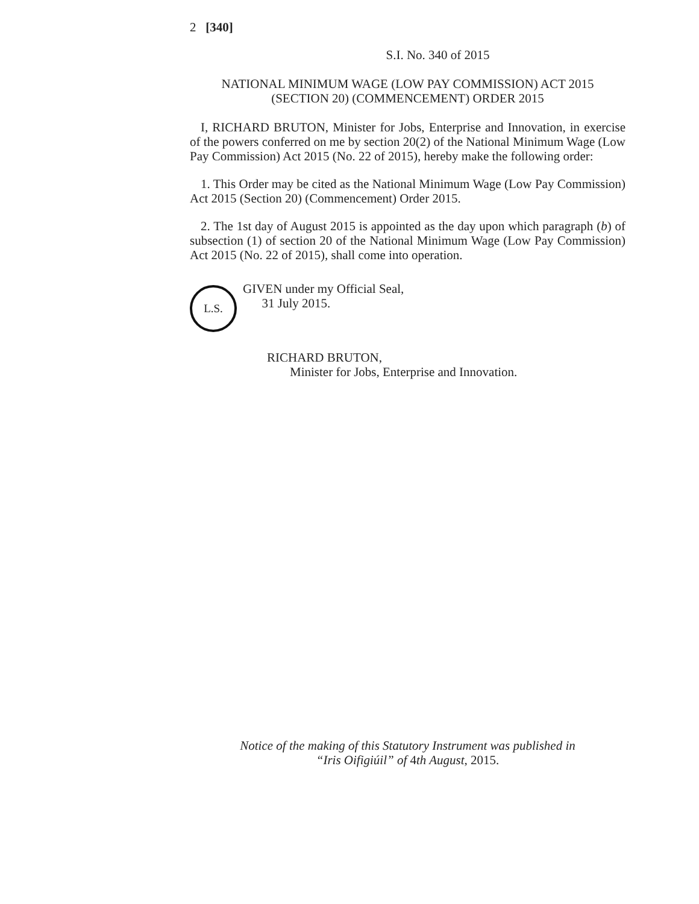2 [340]
S.I. No. 340 of 2015
NATIONAL MINIMUM WAGE (LOW PAY COMMISSION) ACT 2015
(SECTION 20) (COMMENCEMENT) ORDER 2015
I, RICHARD BRUTON, Minister for Jobs, Enterprise and Innovation, in exercise of the powers conferred on me by section 20(2) of the National Minimum Wage (Low Pay Commission) Act 2015 (No. 22 of 2015), hereby make the following order:
1. This Order may be cited as the National Minimum Wage (Low Pay Commission) Act 2015 (Section 20) (Commencement) Order 2015.
2. The 1st day of August 2015 is appointed as the day upon which paragraph (b) of subsection (1) of section 20 of the National Minimum Wage (Low Pay Commission) Act 2015 (No. 22 of 2015), shall come into operation.
L.S.
GIVEN under my Official Seal,
31 July 2015.
RICHARD BRUTON,
Minister for Jobs, Enterprise and Innovation.
Notice of the making of this Statutory Instrument was published in
“Iris Oifigiúil” of 4th August, 2015.